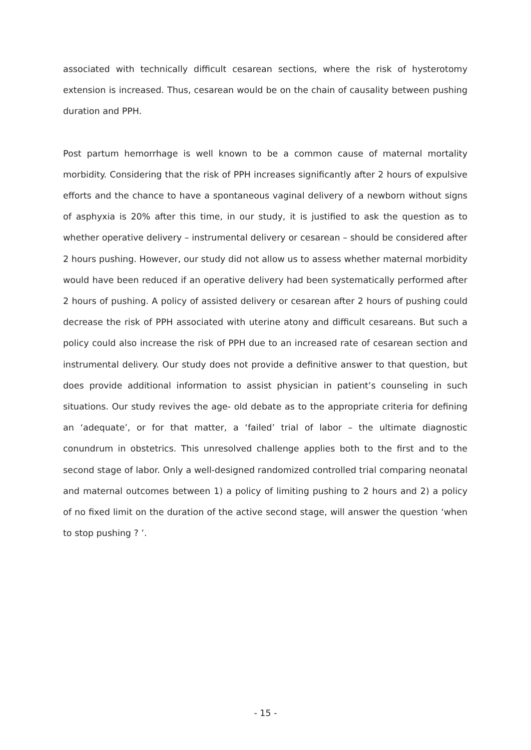associated with technically difficult cesarean sections, where the risk of hysterotomy extension is increased. Thus, cesarean would be on the chain of causality between pushing duration and PPH.
Post partum hemorrhage is well known to be a common cause of maternal mortality morbidity. Considering that the risk of PPH increases significantly after 2 hours of expulsive efforts and the chance to have a spontaneous vaginal delivery of a newborn without signs of asphyxia is 20% after this time, in our study, it is justified to ask the question as to whether operative delivery – instrumental delivery or cesarean – should be considered after 2 hours pushing. However, our study did not allow us to assess whether maternal morbidity would have been reduced if an operative delivery had been systematically performed after 2 hours of pushing. A policy of assisted delivery or cesarean after 2 hours of pushing could decrease the risk of PPH associated with uterine atony and difficult cesareans. But such a policy could also increase the risk of PPH due to an increased rate of cesarean section and instrumental delivery. Our study does not provide a definitive answer to that question, but does provide additional information to assist physician in patient’s counseling in such situations. Our study revives the age- old debate as to the appropriate criteria for defining an ‘adequate’, or for that matter, a ‘failed’ trial of labor – the ultimate diagnostic conundrum in obstetrics. This unresolved challenge applies both to the first and to the second stage of labor. Only a well-designed randomized controlled trial comparing neonatal and maternal outcomes between 1) a policy of limiting pushing to 2 hours and 2) a policy of no fixed limit on the duration of the active second stage, will answer the question ‘when to stop pushing ? ’.
- 15 -